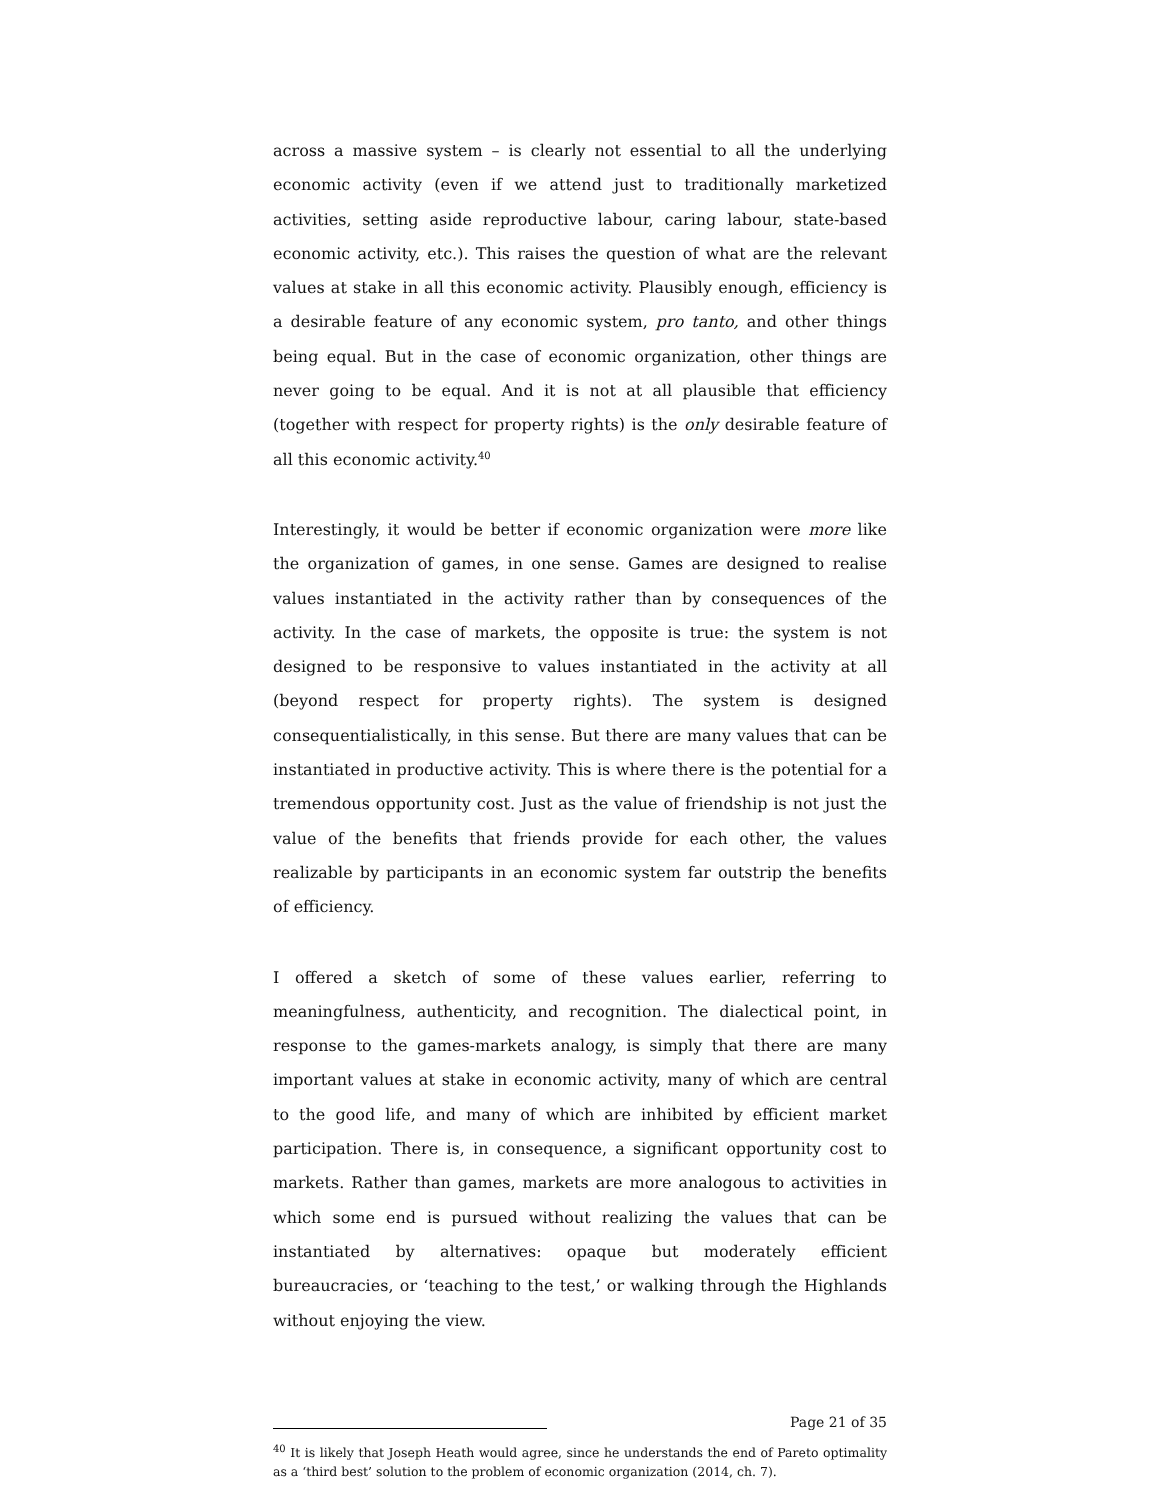across a massive system – is clearly not essential to all the underlying economic activity (even if we attend just to traditionally marketized activities, setting aside reproductive labour, caring labour, state-based economic activity, etc.). This raises the question of what are the relevant values at stake in all this economic activity. Plausibly enough, efficiency is a desirable feature of any economic system, pro tanto, and other things being equal. But in the case of economic organization, other things are never going to be equal. And it is not at all plausible that efficiency (together with respect for property rights) is the only desirable feature of all this economic activity.<sup>40</sup>
Interestingly, it would be better if economic organization were more like the organization of games, in one sense. Games are designed to realise values instantiated in the activity rather than by consequences of the activity. In the case of markets, the opposite is true: the system is not designed to be responsive to values instantiated in the activity at all (beyond respect for property rights). The system is designed consequentialistically, in this sense. But there are many values that can be instantiated in productive activity. This is where there is the potential for a tremendous opportunity cost. Just as the value of friendship is not just the value of the benefits that friends provide for each other, the values realizable by participants in an economic system far outstrip the benefits of efficiency.
I offered a sketch of some of these values earlier, referring to meaningfulness, authenticity, and recognition. The dialectical point, in response to the games-markets analogy, is simply that there are many important values at stake in economic activity, many of which are central to the good life, and many of which are inhibited by efficient market participation. There is, in consequence, a significant opportunity cost to markets. Rather than games, markets are more analogous to activities in which some end is pursued without realizing the values that can be instantiated by alternatives: opaque but moderately efficient bureaucracies, or ‘teaching to the test,’ or walking through the Highlands without enjoying the view.
<sup>40</sup> It is likely that Joseph Heath would agree, since he understands the end of Pareto optimality as a ‘third best’ solution to the problem of economic organization (2014, ch. 7).
Page 21 of 35